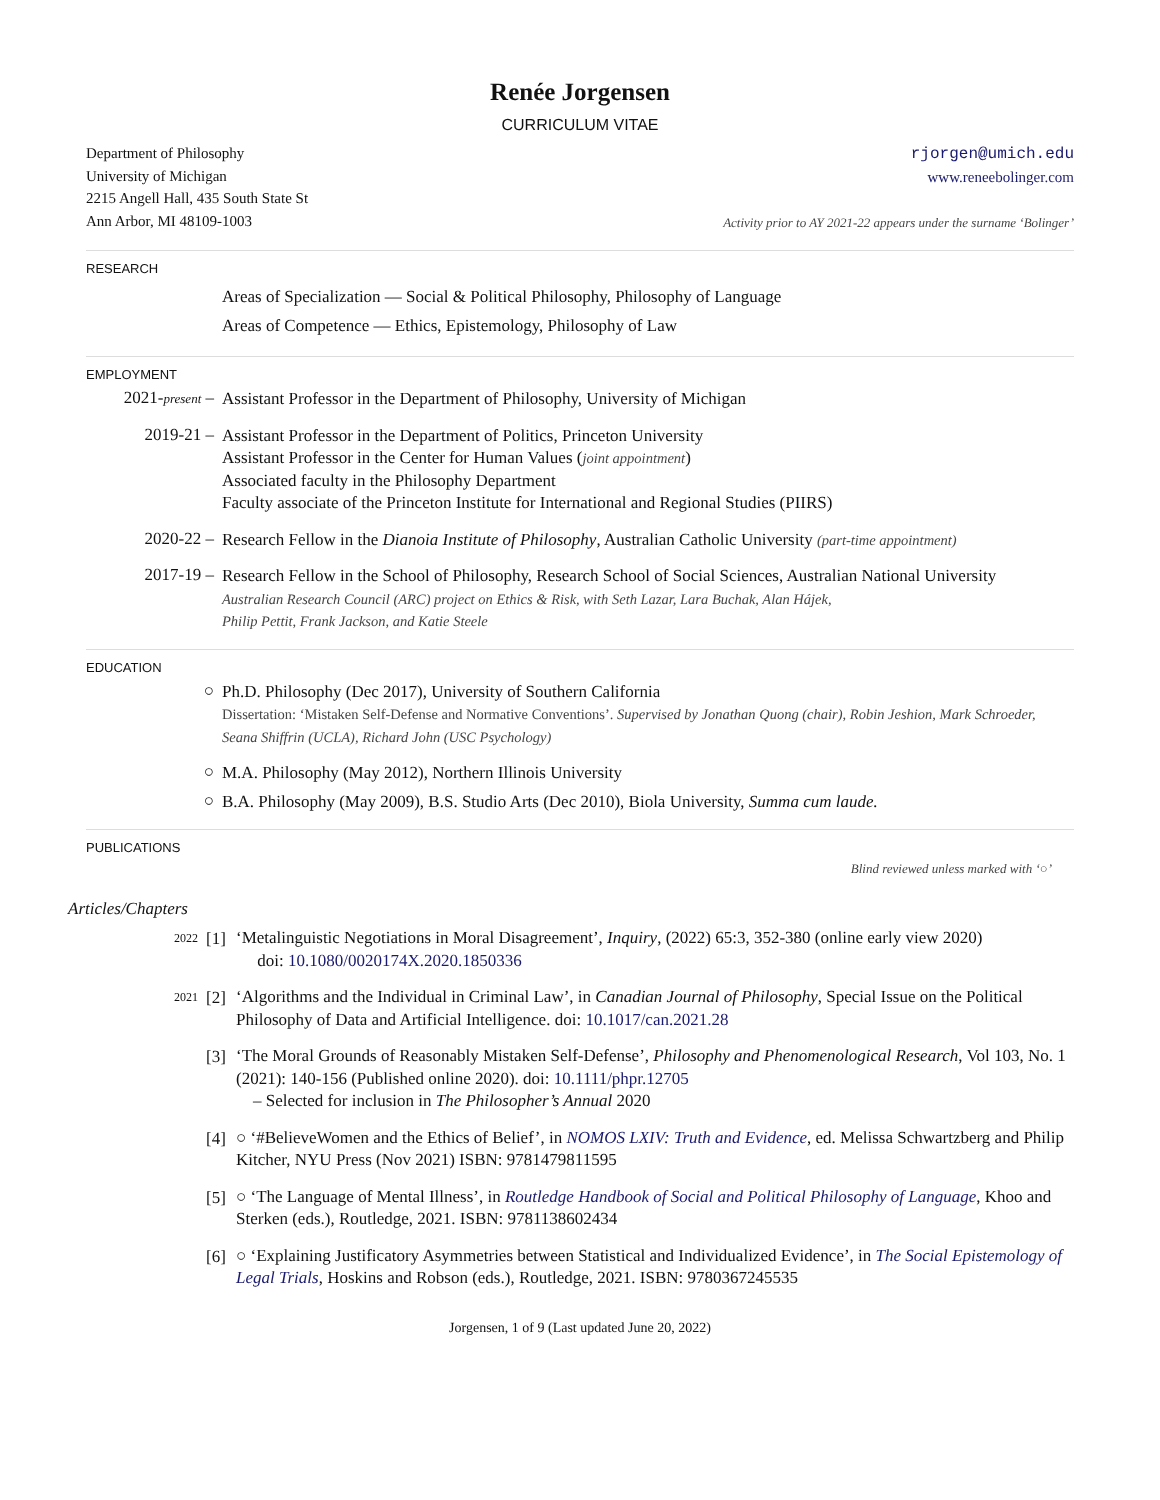Renée Jorgensen
CURRICULUM VITAE
Department of Philosophy
University of Michigan
2215 Angell Hall, 435 South State St
Ann Arbor, MI 48109-1003
rjorgen@umich.edu
www.reneebolinger.com
Activity prior to AY 2021-22 appears under the surname ‘Bolinger’
RESEARCH
Areas of Specialization — Social & Political Philosophy, Philosophy of Language
Areas of Competence — Ethics, Epistemology, Philosophy of Law
EMPLOYMENT
2021-present –
Assistant Professor in the Department of Philosophy, University of Michigan
2019-21 –
Assistant Professor in the Department of Politics, Princeton University
Assistant Professor in the Center for Human Values (joint appointment)
Associated faculty in the Philosophy Department
Faculty associate of the Princeton Institute for International and Regional Studies (PIIRS)
2020-22 –
Research Fellow in the Dianoia Institute of Philosophy, Australian Catholic University (part-time appointment)
2017-19 –
Research Fellow in the School of Philosophy, Research School of Social Sciences, Australian National University
Australian Research Council (ARC) project on Ethics & Risk, with Seth Lazar, Lara Buchak, Alan Hájek,
Philip Pettit, Frank Jackson, and Katie Steele
EDUCATION
○
Ph.D. Philosophy (Dec 2017), University of Southern California
Dissertation: ‘Mistaken Self-Defense and Normative Conventions’. Supervised by Jonathan Quong (chair), Robin Jeshion, Mark Schroeder, Seana Shiffrin (UCLA), Richard John (USC Psychology)
○
M.A. Philosophy (May 2012), Northern Illinois University
○
B.A. Philosophy (May 2009), B.S. Studio Arts (Dec 2010), Biola University, Summa cum laude.
PUBLICATIONS
Blind reviewed unless marked with ‘○’
Articles/Chapters
2022
[1]
‘Metalinguistic Negotiations in Moral Disagreement’, Inquiry, (2022) 65:3, 352-380 (online early view 2020)
doi: 10.1080/0020174X.2020.1850336
2021
[2]
‘Algorithms and the Individual in Criminal Law’, in Canadian Journal of Philosophy, Special Issue on the Political Philosophy of Data and Artificial Intelligence. doi: 10.1017/can.2021.28
[3]
‘The Moral Grounds of Reasonably Mistaken Self-Defense’, Philosophy and Phenomenological Research, Vol 103, No. 1 (2021): 140-156 (Published online 2020). doi: 10.1111/phpr.12705
– Selected for inclusion in The Philosopher’s Annual 2020
[4]
○ ‘#BelieveWomen and the Ethics of Belief’, in NOMOS LXIV: Truth and Evidence, ed. Melissa Schwartzberg and Philip Kitcher, NYU Press (Nov 2021) ISBN: 9781479811595
[5]
○ ‘The Language of Mental Illness’, in Routledge Handbook of Social and Political Philosophy of Language, Khoo and Sterken (eds.), Routledge, 2021. ISBN: 9781138602434
[6]
○ ‘Explaining Justificatory Asymmetries between Statistical and Individualized Evidence’, in The Social Epistemology of Legal Trials, Hoskins and Robson (eds.), Routledge, 2021. ISBN: 9780367245535
Jorgensen, 1 of 9 (Last updated June 20, 2022)